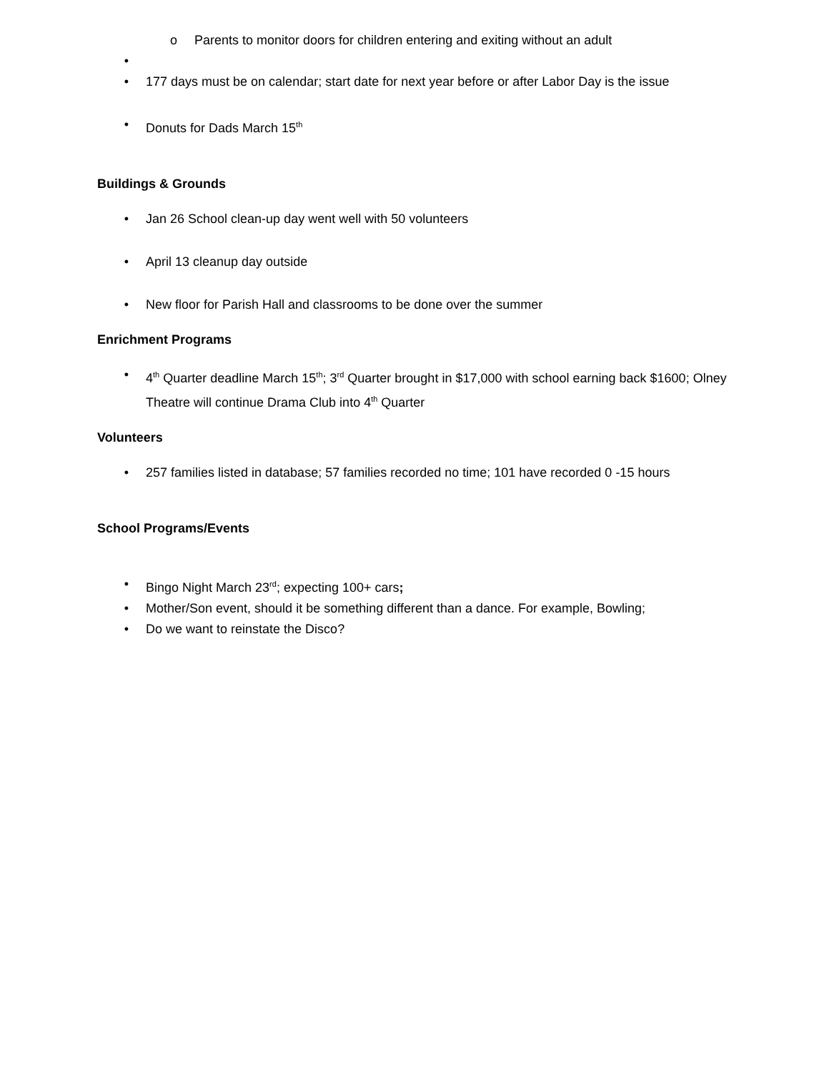o Parents to monitor doors for children entering and exiting without an adult
•
• 177 days must be on calendar; start date for next year before or after Labor Day is the issue
• Donuts for Dads March 15<sup>th</sup>
Buildings & Grounds
• Jan 26 School clean-up day went well with 50 volunteers
• April 13 cleanup day outside
• New floor for Parish Hall and classrooms to be done over the summer
Enrichment Programs
• 4<sup>th</sup> Quarter deadline March 15<sup>th</sup>; 3<sup>rd</sup> Quarter brought in $17,000 with school earning back $1600; Olney Theatre will continue Drama Club into 4<sup>th</sup> Quarter
Volunteers
• 257 families listed in database; 57 families recorded no time; 101 have recorded 0 -15 hours
School Programs/Events
• Bingo Night March 23<sup>rd</sup>; expecting 100+ cars;
• Mother/Son event, should it be something different than a dance. For example, Bowling;
• Do we want to reinstate the Disco?